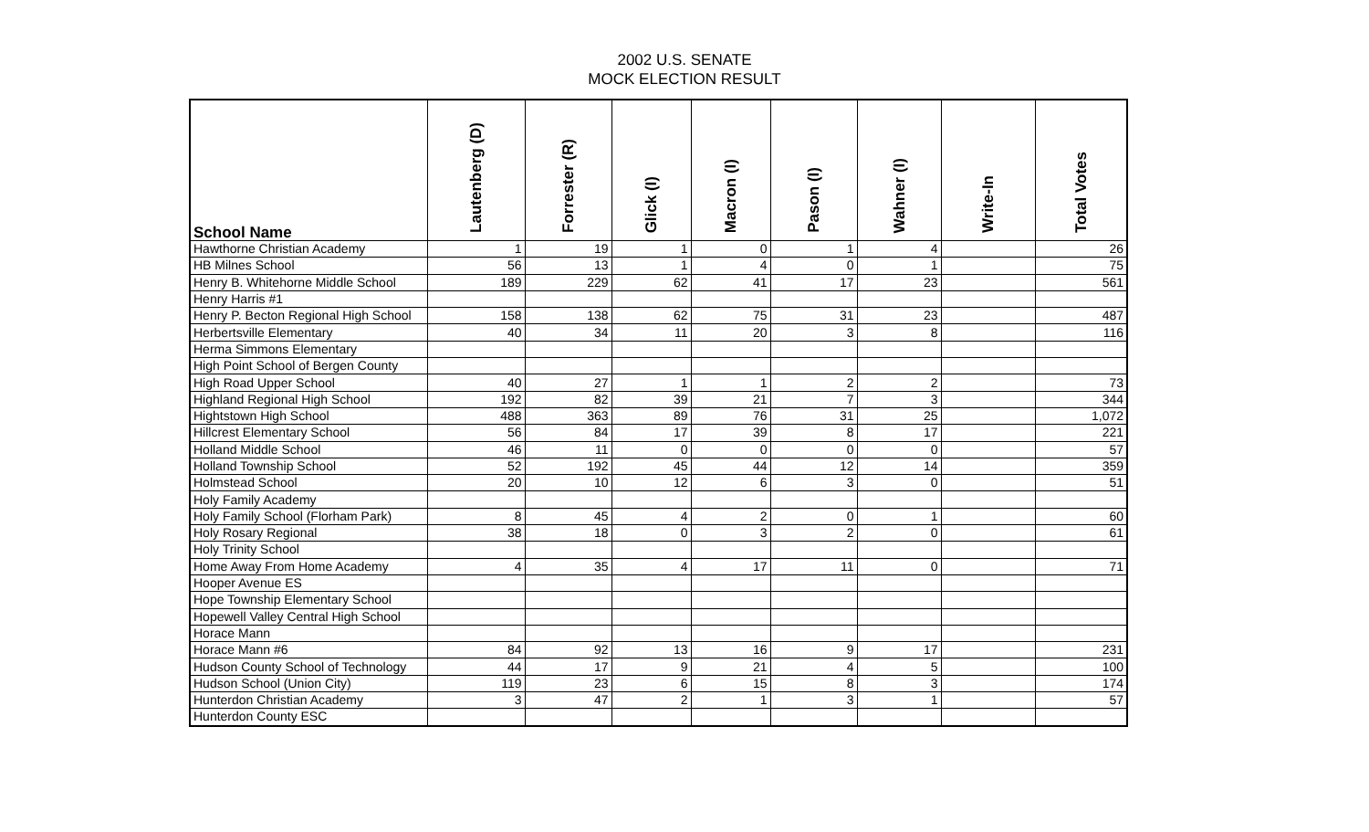2002 U.S. SENATE
MOCK ELECTION RESULT
| School Name | Lautenberg (D) | Forrester (R) | Glick (I) | Macron (I) | Pason (I) | Wahner (I) | Write-In | Total Votes |
| --- | --- | --- | --- | --- | --- | --- | --- | --- |
| Hawthorne Christian Academy | 1 | 19 | 1 | 0 | 1 | 4 | | 26 |
| HB Milnes School | 56 | 13 | 1 | 4 | 0 | 1 | | 75 |
| Henry B. Whitehorne Middle School | 189 | 229 | 62 | 41 | 17 | 23 | | 561 |
| Henry Harris #1 | | | | | | | | |
| Henry P. Becton Regional High School | 158 | 138 | 62 | 75 | 31 | 23 | | 487 |
| Herbertsville Elementary | 40 | 34 | 11 | 20 | 3 | 8 | | 116 |
| Herma Simmons Elementary | | | | | | | | |
| High Point School of Bergen County | | | | | | | | |
| High Road Upper School | 40 | 27 | 1 | 1 | 2 | 2 | | 73 |
| Highland Regional High School | 192 | 82 | 39 | 21 | 7 | 3 | | 344 |
| Hightstown High School | 488 | 363 | 89 | 76 | 31 | 25 | | 1,072 |
| Hillcrest Elementary School | 56 | 84 | 17 | 39 | 8 | 17 | | 221 |
| Holland Middle School | 46 | 11 | 0 | 0 | 0 | 0 | | 57 |
| Holland Township School | 52 | 192 | 45 | 44 | 12 | 14 | | 359 |
| Holmstead School | 20 | 10 | 12 | 6 | 3 | 0 | | 51 |
| Holy Family Academy | | | | | | | | |
| Holy Family School (Florham Park) | 8 | 45 | 4 | 2 | 0 | 1 | | 60 |
| Holy Rosary Regional | 38 | 18 | 0 | 3 | 2 | 0 | | 61 |
| Holy Trinity School | | | | | | | | |
| Home Away From Home Academy | 4 | 35 | 4 | 17 | 11 | 0 | | 71 |
| Hooper Avenue ES | | | | | | | | |
| Hope Township Elementary School | | | | | | | | |
| Hopewell Valley Central High School | | | | | | | | |
| Horace Mann | | | | | | | | |
| Horace Mann #6 | 84 | 92 | 13 | 16 | 9 | 17 | | 231 |
| Hudson County School of Technology | 44 | 17 | 9 | 21 | 4 | 5 | | 100 |
| Hudson School (Union City) | 119 | 23 | 6 | 15 | 8 | 3 | | 174 |
| Hunterdon Christian Academy | 3 | 47 | 2 | 1 | 3 | 1 | | 57 |
| Hunterdon County ESC | | | | | | | | |